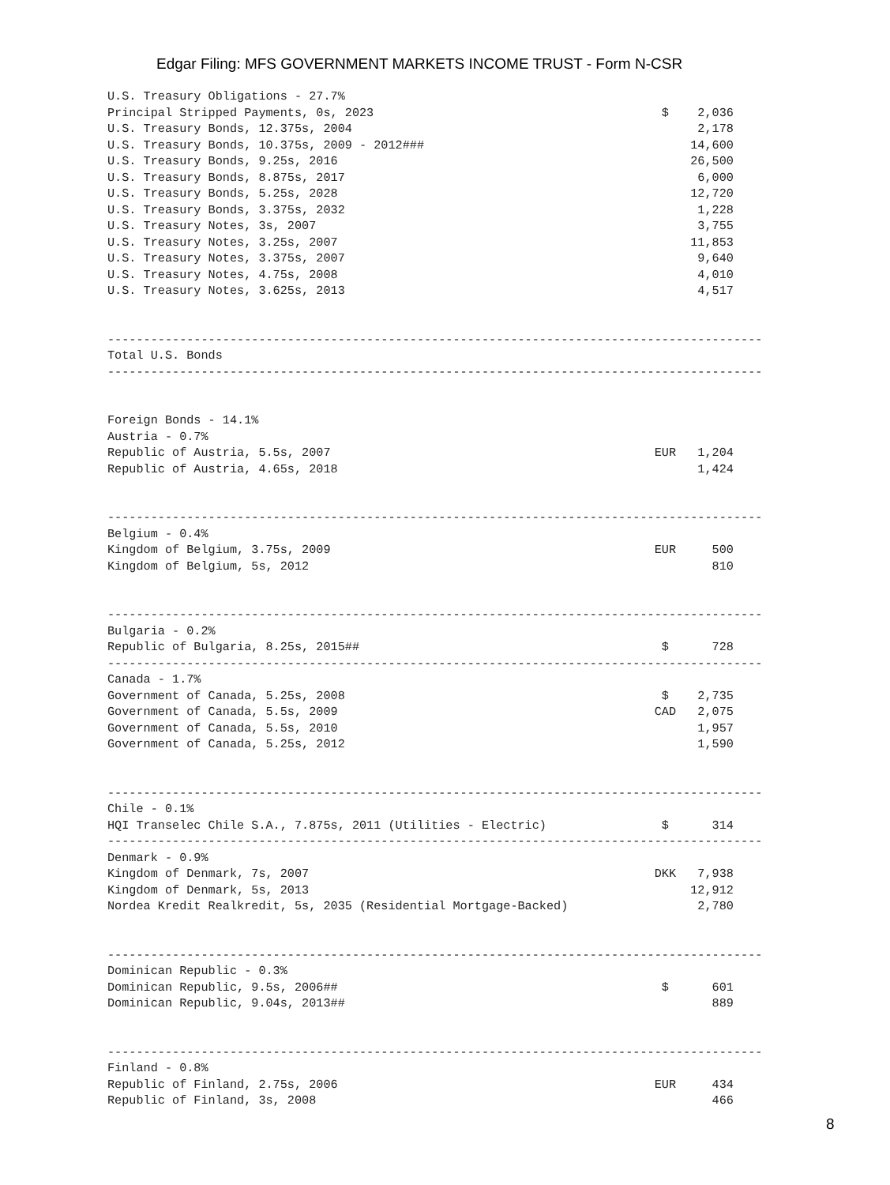Edgar Filing: MFS GOVERNMENT MARKETS INCOME TRUST - Form N-CSR
U.S. Treasury Obligations - 27.7%
Principal Stripped Payments, 0s, 2023                                        $    2,036
U.S. Treasury Bonds, 12.375s, 2004                                                2,178
U.S. Treasury Bonds, 10.375s, 2009 - 2012###                                     14,600
U.S. Treasury Bonds, 9.25s, 2016                                                 26,500
U.S. Treasury Bonds, 8.875s, 2017                                                 6,000
U.S. Treasury Bonds, 5.25s, 2028                                                 12,720
U.S. Treasury Bonds, 3.375s, 2032                                                 1,228
U.S. Treasury Notes, 3s, 2007                                                     3,755
U.S. Treasury Notes, 3.25s, 2007                                                 11,853
U.S. Treasury Notes, 3.375s, 2007                                                 9,640
U.S. Treasury Notes, 4.75s, 2008                                                  4,010
U.S. Treasury Notes, 3.625s, 2013                                                 4,517


-------------------------------------------------------------------------------------------
Total U.S. Bonds
-------------------------------------------------------------------------------------------


Foreign Bonds - 14.1%
Austria - 0.7%
Republic of Austria, 5.5s, 2007                                             EUR   1,204
Republic of Austria, 4.65s, 2018                                                  1,424


-------------------------------------------------------------------------------------------
Belgium - 0.4%
Kingdom of Belgium, 3.75s, 2009                                             EUR     500
Kingdom of Belgium, 5s, 2012                                                        810


-------------------------------------------------------------------------------------------
Bulgaria - 0.2%
Republic of Bulgaria, 8.25s, 2015##                                          $      728
-------------------------------------------------------------------------------------------
Canada - 1.7%
Government of Canada, 5.25s, 2008                                            $    2,735
Government of Canada, 5.5s, 2009                                            CAD   2,075
Government of Canada, 5.5s, 2010                                                  1,957
Government of Canada, 5.25s, 2012                                                 1,590


-------------------------------------------------------------------------------------------
Chile - 0.1%
HQI Transelec Chile S.A., 7.875s, 2011 (Utilities - Electric)                $      314
-------------------------------------------------------------------------------------------
Denmark - 0.9%
Kingdom of Denmark, 7s, 2007                                                DKK   7,938
Kingdom of Denmark, 5s, 2013                                                     12,912
Nordea Kredit Realkredit, 5s, 2035 (Residential Mortgage-Backed)                  2,780


-------------------------------------------------------------------------------------------
Dominican Republic - 0.3%
Dominican Republic, 9.5s, 2006##                                             $      601
Dominican Republic, 9.04s, 2013##                                                   889


-------------------------------------------------------------------------------------------
Finland - 0.8%
Republic of Finland, 2.75s, 2006                                            EUR     434
Republic of Finland, 3s, 2008                                                       466
8